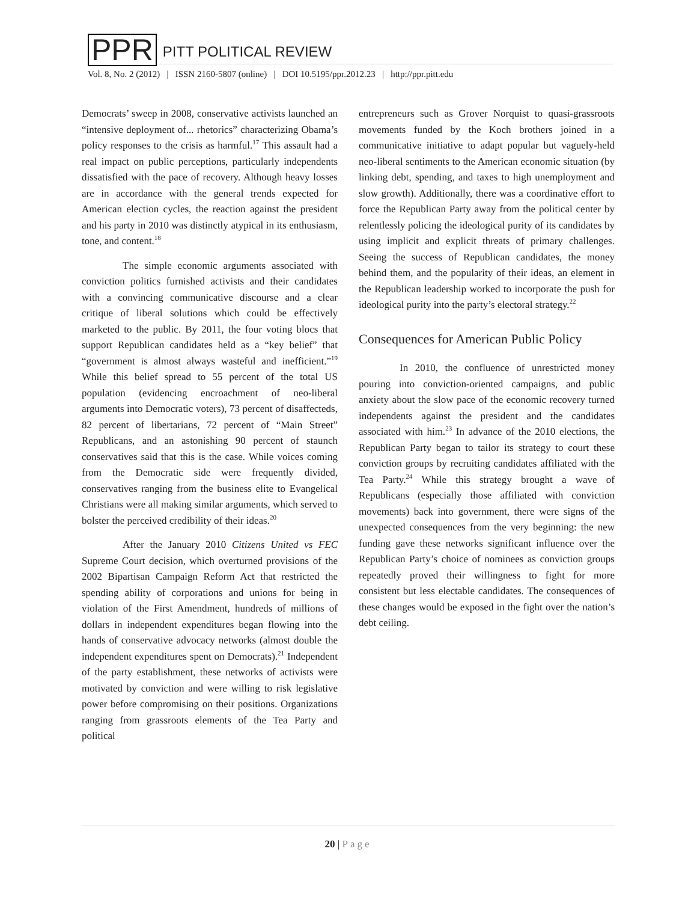PPR PITT POLITICAL REVIEW
Vol. 8, No. 2 (2012) | ISSN 2160-5807 (online) | DOI 10.5195/ppr.2012.23 | http://ppr.pitt.edu
Democrats’ sweep in 2008, conservative activists launched an “intensive deployment of... rhetorics” characterizing Obama’s policy responses to the crisis as harmful.<sup>17</sup> This assault had a real impact on public perceptions, particularly independents dissatisfied with the pace of recovery. Although heavy losses are in accordance with the general trends expected for American election cycles, the reaction against the president and his party in 2010 was distinctly atypical in its enthusiasm, tone, and content.<sup>18</sup>
The simple economic arguments associated with conviction politics furnished activists and their candidates with a convincing communicative discourse and a clear critique of liberal solutions which could be effectively marketed to the public. By 2011, the four voting blocs that support Republican candidates held as a “key belief” that “government is almost always wasteful and inefficient.”<sup>19</sup> While this belief spread to 55 percent of the total US population (evidencing encroachment of neo-liberal arguments into Democratic voters), 73 percent of disaffecteds, 82 percent of libertarians, 72 percent of “Main Street” Republicans, and an astonishing 90 percent of staunch conservatives said that this is the case. While voices coming from the Democratic side were frequently divided, conservatives ranging from the business elite to Evangelical Christians were all making similar arguments, which served to bolster the perceived credibility of their ideas.<sup>20</sup>
After the January 2010 Citizens United vs FEC Supreme Court decision, which overturned provisions of the 2002 Bipartisan Campaign Reform Act that restricted the spending ability of corporations and unions for being in violation of the First Amendment, hundreds of millions of dollars in independent expenditures began flowing into the hands of conservative advocacy networks (almost double the independent expenditures spent on Democrats).<sup>21</sup> Independent of the party establishment, these networks of activists were motivated by conviction and were willing to risk legislative power before compromising on their positions. Organizations ranging from grassroots elements of the Tea Party and political
entrepreneurs such as Grover Norquist to quasi-grassroots movements funded by the Koch brothers joined in a communicative initiative to adapt popular but vaguely-held neo-liberal sentiments to the American economic situation (by linking debt, spending, and taxes to high unemployment and slow growth). Additionally, there was a coordinative effort to force the Republican Party away from the political center by relentlessly policing the ideological purity of its candidates by using implicit and explicit threats of primary challenges. Seeing the success of Republican candidates, the money behind them, and the popularity of their ideas, an element in the Republican leadership worked to incorporate the push for ideological purity into the party’s electoral strategy.<sup>22</sup>
Consequences for American Public Policy
In 2010, the confluence of unrestricted money pouring into conviction-oriented campaigns, and public anxiety about the slow pace of the economic recovery turned independents against the president and the candidates associated with him.<sup>23</sup> In advance of the 2010 elections, the Republican Party began to tailor its strategy to court these conviction groups by recruiting candidates affiliated with the Tea Party.<sup>24</sup> While this strategy brought a wave of Republicans (especially those affiliated with conviction movements) back into government, there were signs of the unexpected consequences from the very beginning: the new funding gave these networks significant influence over the Republican Party’s choice of nominees as conviction groups repeatedly proved their willingness to fight for more consistent but less electable candidates. The consequences of these changes would be exposed in the fight over the nation’s debt ceiling.
20 | Page